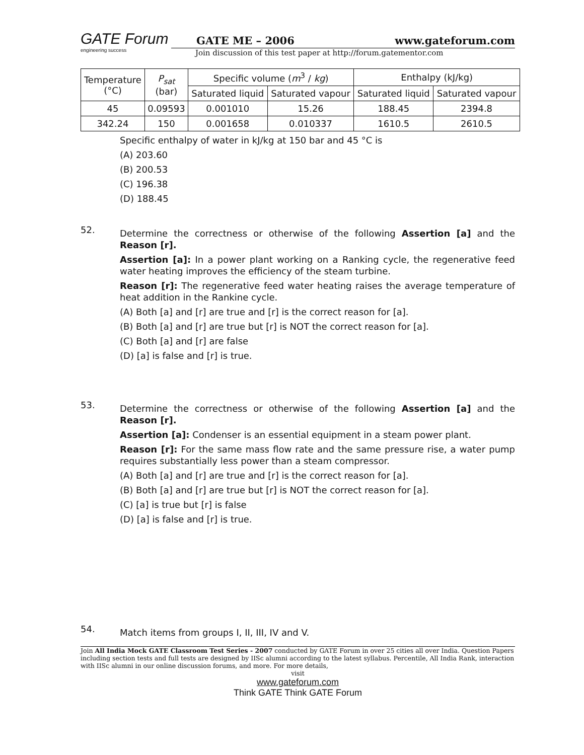GATE Forum
engineering success
GATE ME – 2006 www.gateforum.com
Join discussion of this test paper at http://forum.gatementor.com
| Temperature (°C) | P<sub>sat</sub> (bar) | Specific volume ( m<sup>3</sup> / kg ) | | Enthalpy (kJ/kg) | |
| --- | --- | --- | --- | --- | --- |
| | | Saturated liquid | Saturated vapour | Saturated liquid | Saturated vapour |
| 45 | 0.09593 | 0.001010 | 15.26 | 188.45 | 2394.8 |
| 342.24 | 150 | 0.001658 | 0.010337 | 1610.5 | 2610.5 |
Specific enthalpy of water in kJ/kg at 150 bar and 45 °C is
(A) 203.60
(B) 200.53
(C) 196.38
(D) 188.45
52.
Determine the correctness or otherwise of the following Assertion [a] and the Reason [r].
Assertion [a]: In a power plant working on a Ranking cycle, the regenerative feed water heating improves the efficiency of the steam turbine.
Reason [r]: The regenerative feed water heating raises the average temperature of heat addition in the Rankine cycle.
(A) Both [a] and [r] are true and [r] is the correct reason for [a].
(B) Both [a] and [r] are true but [r] is NOT the correct reason for [a].
(C) Both [a] and [r] are false
(D) [a] is false and [r] is true.
53.
Determine the correctness or otherwise of the following Assertion [a] and the Reason [r].
Assertion [a]: Condenser is an essential equipment in a steam power plant.
Reason [r]: For the same mass flow rate and the same pressure rise, a water pump requires substantially less power than a steam compressor.
(A) Both [a] and [r] are true and [r] is the correct reason for [a].
(B) Both [a] and [r] are true but [r] is NOT the correct reason for [a].
(C) [a] is true but [r] is false
(D) [a] is false and [r] is true.
54.
Match items from groups I, II, III, IV and V.
Join All India Mock GATE Classroom Test Series - 2007 conducted by GATE Forum in over 25 cities all over India. Question Papers including section tests and full tests are designed by IISc alumni according to the latest syllabus. Percentile, All India Rank, interaction with IISc alumni in our online discussion forums, and more. For more details,
visit
www.gateforum.com
Think GATE Think GATE Forum